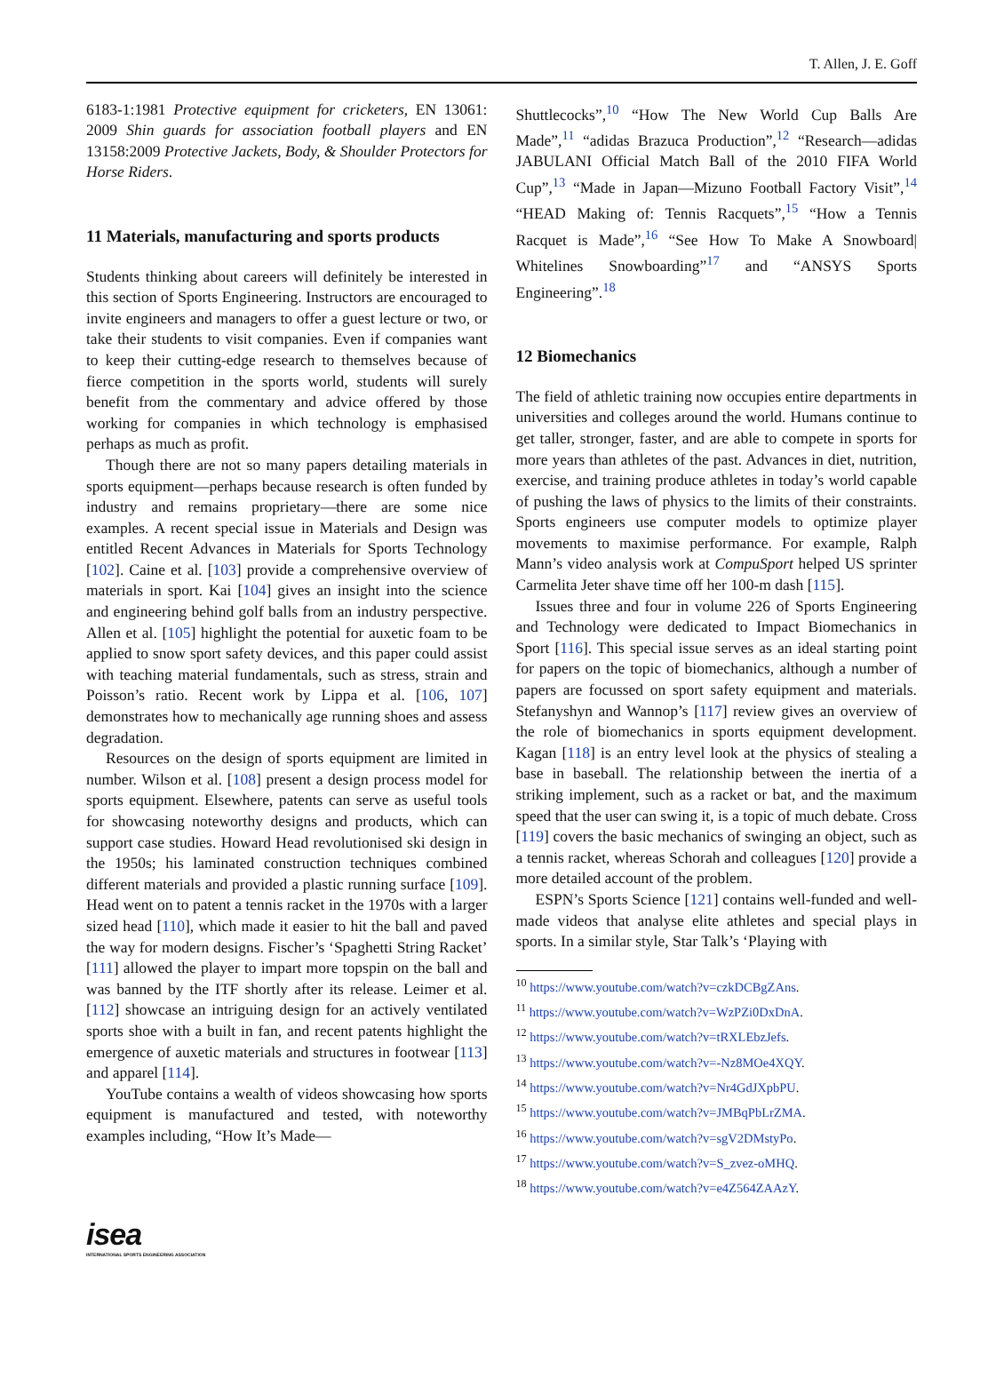T. Allen, J. E. Goff
6183-1:1981 Protective equipment for cricketers, EN 13061: 2009 Shin guards for association football players and EN 13158:2009 Protective Jackets, Body, & Shoulder Protectors for Horse Riders.
11 Materials, manufacturing and sports products
Students thinking about careers will definitely be interested in this section of Sports Engineering. Instructors are encouraged to invite engineers and managers to offer a guest lecture or two, or take their students to visit companies. Even if companies want to keep their cutting-edge research to themselves because of fierce competition in the sports world, students will surely benefit from the commentary and advice offered by those working for companies in which technology is emphasised perhaps as much as profit.
Though there are not so many papers detailing materials in sports equipment—perhaps because research is often funded by industry and remains proprietary—there are some nice examples. A recent special issue in Materials and Design was entitled Recent Advances in Materials for Sports Technology [102]. Caine et al. [103] provide a comprehensive overview of materials in sport. Kai [104] gives an insight into the science and engineering behind golf balls from an industry perspective. Allen et al. [105] highlight the potential for auxetic foam to be applied to snow sport safety devices, and this paper could assist with teaching material fundamentals, such as stress, strain and Poisson’s ratio. Recent work by Lippa et al. [106, 107] demonstrates how to mechanically age running shoes and assess degradation.
Resources on the design of sports equipment are limited in number. Wilson et al. [108] present a design process model for sports equipment. Elsewhere, patents can serve as useful tools for showcasing noteworthy designs and products, which can support case studies. Howard Head revolutionised ski design in the 1950s; his laminated construction techniques combined different materials and provided a plastic running surface [109]. Head went on to patent a tennis racket in the 1970s with a larger sized head [110], which made it easier to hit the ball and paved the way for modern designs. Fischer’s ‘Spaghetti String Racket’ [111] allowed the player to impart more topspin on the ball and was banned by the ITF shortly after its release. Leimer et al. [112] showcase an intriguing design for an actively ventilated sports shoe with a built in fan, and recent patents highlight the emergence of auxetic materials and structures in footwear [113] and apparel [114].
YouTube contains a wealth of videos showcasing how sports equipment is manufactured and tested, with noteworthy examples including, “How It’s Made—
Shuttlecocks”,<sup>10</sup> “How The New World Cup Balls Are Made”,<sup>11</sup> “adidas Brazuca Production”,<sup>12</sup> “Research—adidas JABULANI Official Match Ball of the 2010 FIFA World Cup”,<sup>13</sup> “Made in Japan—Mizuno Football Factory Visit”,<sup>14</sup> “HEAD Making of: Tennis Racquets”,<sup>15</sup> “How a Tennis Racquet is Made”,<sup>16</sup> “See How To Make A Snowboard| Whitelines Snowboarding”<sup>17</sup> and “ANSYS Sports Engineering”.<sup>18</sup>
12 Biomechanics
The field of athletic training now occupies entire departments in universities and colleges around the world. Humans continue to get taller, stronger, faster, and are able to compete in sports for more years than athletes of the past. Advances in diet, nutrition, exercise, and training produce athletes in today’s world capable of pushing the laws of physics to the limits of their constraints. Sports engineers use computer models to optimize player movements to maximise performance. For example, Ralph Mann’s video analysis work at CompuSport helped US sprinter Carmelita Jeter shave time off her 100-m dash [115].
Issues three and four in volume 226 of Sports Engineering and Technology were dedicated to Impact Biomechanics in Sport [116]. This special issue serves as an ideal starting point for papers on the topic of biomechanics, although a number of papers are focussed on sport safety equipment and materials. Stefanyshyn and Wannop’s [117] review gives an overview of the role of biomechanics in sports equipment development. Kagan [118] is an entry level look at the physics of stealing a base in baseball. The relationship between the inertia of a striking implement, such as a racket or bat, and the maximum speed that the user can swing it, is a topic of much debate. Cross [119] covers the basic mechanics of swinging an object, such as a tennis racket, whereas Schorah and colleagues [120] provide a more detailed account of the problem.
ESPN’s Sports Science [121] contains well-funded and well-made videos that analyse elite athletes and special plays in sports. In a similar style, Star Talk’s ‘Playing with
<sup>10</sup> https://www.youtube.com/watch?v=czkDCBgZAns.
<sup>11</sup> https://www.youtube.com/watch?v=WzPZi0DxDnA.
<sup>12</sup> https://www.youtube.com/watch?v=tRXLEbzJefs.
<sup>13</sup> https://www.youtube.com/watch?v=-Nz8MOe4XQY.
<sup>14</sup> https://www.youtube.com/watch?v=Nr4GdJXpbPU.
<sup>15</sup> https://www.youtube.com/watch?v=JMBqPbLrZMA.
<sup>16</sup> https://www.youtube.com/watch?v=sgV2DMstyPo.
<sup>17</sup> https://www.youtube.com/watch?v=S_zvez-oMHQ.
<sup>18</sup> https://www.youtube.com/watch?v=e4Z564ZAAzY.
isea
INTERNATIONAL SPORTS ENGINEERING ASSOCIATION